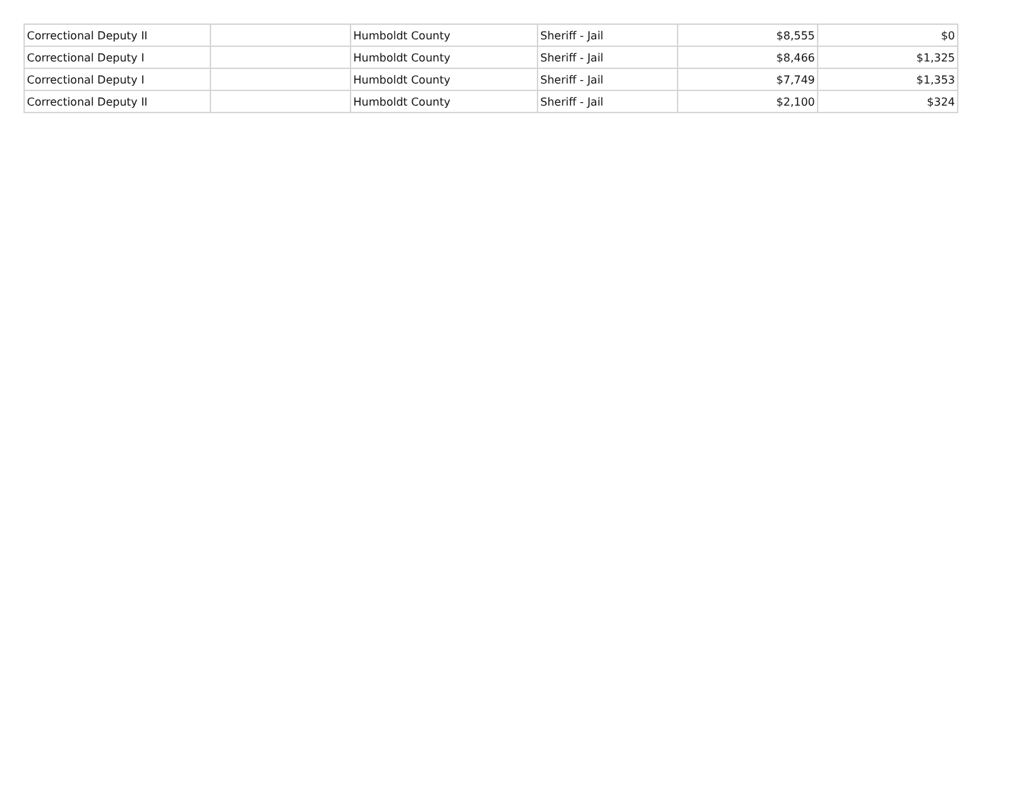| Correctional Deputy II | | Humboldt County | Sheriff - Jail | $8,555 | $0 |
| Correctional Deputy I | | Humboldt County | Sheriff - Jail | $8,466 | $1,325 |
| Correctional Deputy I | | Humboldt County | Sheriff - Jail | $7,749 | $1,353 |
| Correctional Deputy II | | Humboldt County | Sheriff - Jail | $2,100 | $324 |